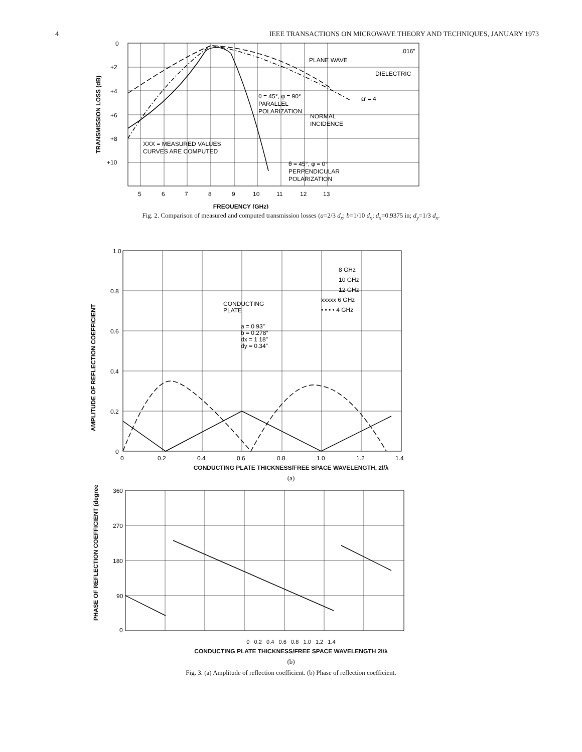4 IEEE TRANSACTIONS ON MICROWAVE THEORY AND TECHNIQUES, JANUARY 1973
0
+2
+4
+6
+8
+10
5
6
7
8
9
10
11
12
13
FREQUENCY (GHz)
TRANSMISSION LOSS (dB)
PLANE WAVE
DIELECTRIC
.016″
εr = 4
θ = 45°, φ = 90°
PARALLEL
POLARIZATION
NORMAL
INCIDENCE
XXX = MEASURED VALUES
CURVES ARE COMPUTED
θ = 45°, φ = 0°
PERPENDICULAR
POLARIZATION
Fig. 2. Comparison of measured and computed transmission losses (a=2/3 d<sub>x</sub>; b=1/10 d<sub>x</sub>; d<sub>x</sub>=0.9375 in; d<sub>y</sub>=1/3 d<sub>x</sub>.
1.0
0.8
0.6
0.4
0.2
0
0
0.2
0.4
0.6
0.8
1.0
1.2
1.4
8 GHz
10 GHz
12 GHz
xxxxx 6 GHz
• • • • 4 GHz
CONDUCTING
PLATE
a = 0 93″
b = 0.278″
dx = 1 18″
dy = 0.34″
AMPLITUDE OF REFLECTION COEFFICIENT
CONDUCTING PLATE THICKNESS/FREE SPACE WAVELENGTH, 2l/λ
(a)
360
270
180
90
0
PHASE OF REFLECTION COEFFICIENT (degrees)
0 0.2 0.4 0.6 0.8 1.0 1.2 1.4
CONDUCTING PLATE THICKNESS/FREE SPACE WAVELENGTH 2l/λ
(b)
Fig. 3. (a) Amplitude of reflection coefficient. (b) Phase of reflection coefficient.